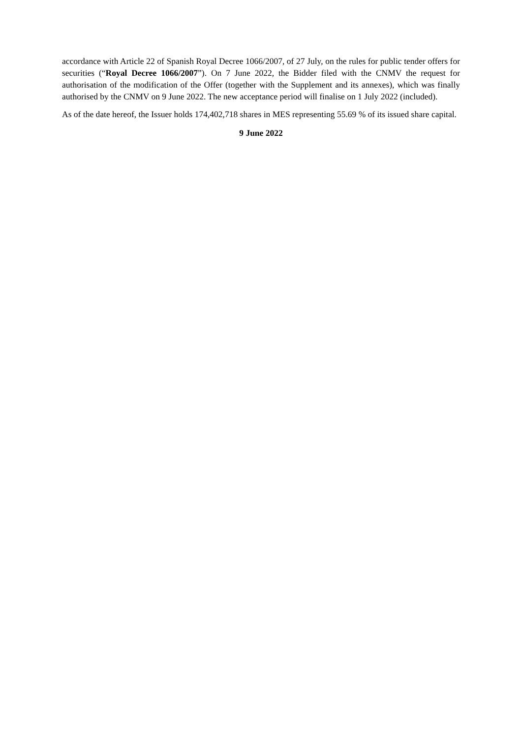accordance with Article 22 of Spanish Royal Decree 1066/2007, of 27 July, on the rules for public tender offers for securities (“Royal Decree 1066/2007”). On 7 June 2022, the Bidder filed with the CNMV the request for authorisation of the modification of the Offer (together with the Supplement and its annexes), which was finally authorised by the CNMV on 9 June 2022. The new acceptance period will finalise on 1 July 2022 (included).
As of the date hereof, the Issuer holds 174,402,718 shares in MES representing 55.69 % of its issued share capital.
9 June 2022